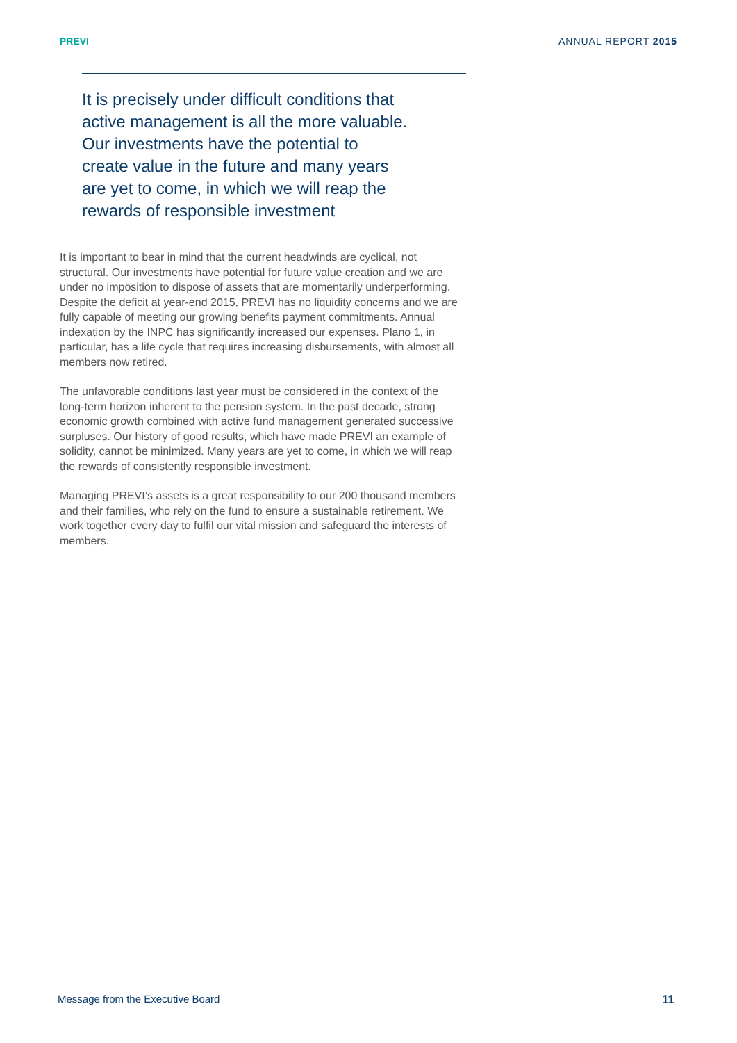PREVI ANNUAL REPORT 2015
It is precisely under difficult conditions that
active management is all the more valuable.
Our investments have the potential to
create value in the future and many years
are yet to come, in which we will reap the
rewards of responsible investment
It is important to bear in mind that the current headwinds are cyclical, not structural. Our investments have potential for future value creation and we are under no imposition to dispose of assets that are momentarily underperforming. Despite the deficit at year-end 2015, PREVI has no liquidity concerns and we are fully capable of meeting our growing benefits payment commitments. Annual indexation by the INPC has significantly increased our expenses. Plano 1, in particular, has a life cycle that requires increasing disbursements, with almost all members now retired.
The unfavorable conditions last year must be considered in the context of the long-term horizon inherent to the pension system. In the past decade, strong economic growth combined with active fund management generated successive surpluses. Our history of good results, which have made PREVI an example of solidity, cannot be minimized. Many years are yet to come, in which we will reap the rewards of consistently responsible investment.
Managing PREVI’s assets is a great responsibility to our 200 thousand members and their families, who rely on the fund to ensure a sustainable retirement. We work together every day to fulfil our vital mission and safeguard the interests of members.
Message from the Executive Board 11